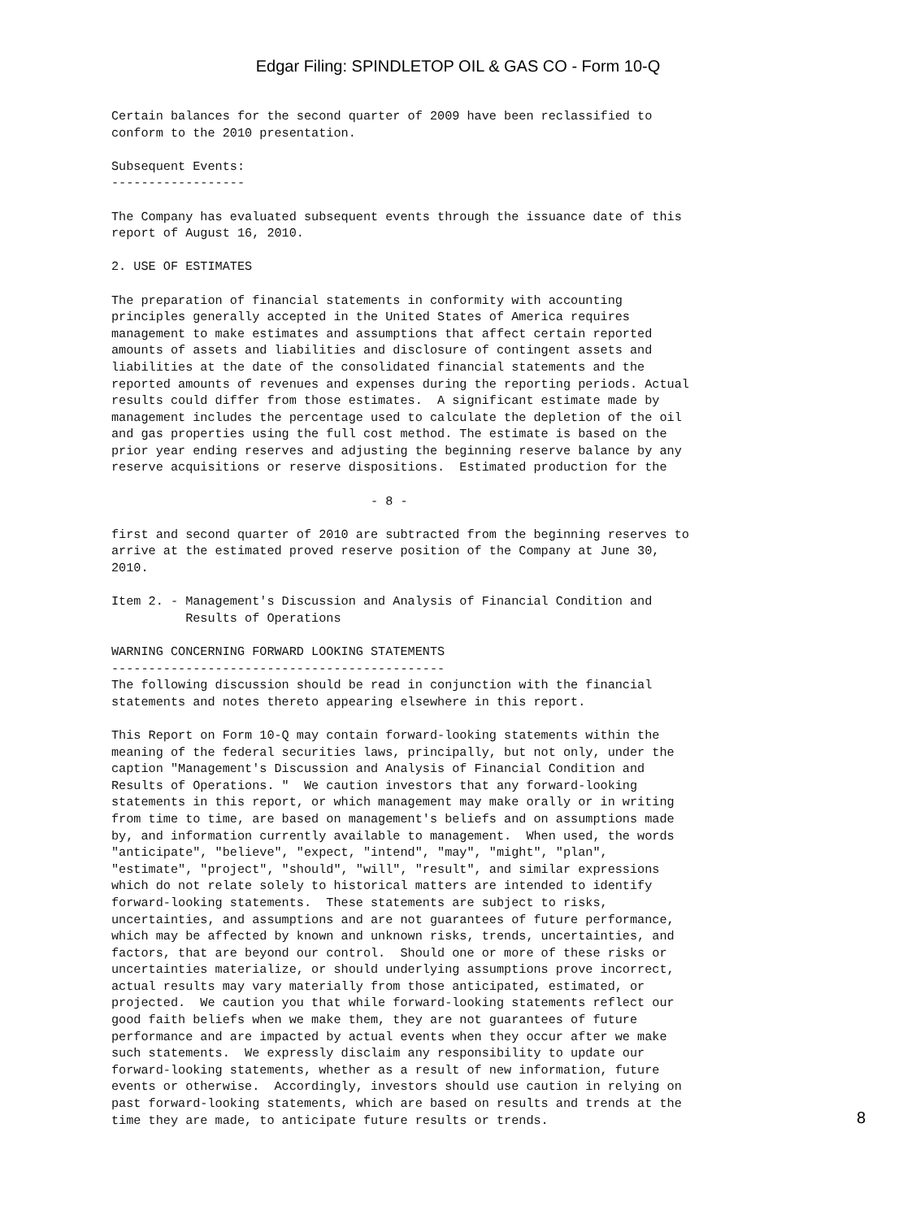Edgar Filing: SPINDLETOP OIL & GAS CO - Form 10-Q
Certain balances for the second quarter of 2009 have been reclassified to
conform to the 2010 presentation.

Subsequent Events:
------------------

The Company has evaluated subsequent events through the issuance date of this
report of August 16, 2010.

2. USE OF ESTIMATES

The preparation of financial statements in conformity with accounting
principles generally accepted in the United States of America requires
management to make estimates and assumptions that affect certain reported
amounts of assets and liabilities and disclosure of contingent assets and
liabilities at the date of the consolidated financial statements and the
reported amounts of revenues and expenses during the reporting periods. Actual
results could differ from those estimates.  A significant estimate made by
management includes the percentage used to calculate the depletion of the oil
and gas properties using the full cost method. The estimate is based on the
prior year ending reserves and adjusting the beginning reserve balance by any
reserve acquisitions or reserve dispositions.  Estimated production for the

                                   - 8 -

first and second quarter of 2010 are subtracted from the beginning reserves to
arrive at the estimated proved reserve position of the Company at June 30,
2010.

Item 2. - Management's Discussion and Analysis of Financial Condition and
          Results of Operations

WARNING CONCERNING FORWARD LOOKING STATEMENTS
---------------------------------------------
The following discussion should be read in conjunction with the financial
statements and notes thereto appearing elsewhere in this report.

This Report on Form 10-Q may contain forward-looking statements within the
meaning of the federal securities laws, principally, but not only, under the
caption "Management's Discussion and Analysis of Financial Condition and
Results of Operations. "  We caution investors that any forward-looking
statements in this report, or which management may make orally or in writing
from time to time, are based on management's beliefs and on assumptions made
by, and information currently available to management.  When used, the words
"anticipate", "believe", "expect, "intend", "may", "might", "plan",
"estimate", "project", "should", "will", "result", and similar expressions
which do not relate solely to historical matters are intended to identify
forward-looking statements.  These statements are subject to risks,
uncertainties, and assumptions and are not guarantees of future performance,
which may be affected by known and unknown risks, trends, uncertainties, and
factors, that are beyond our control.  Should one or more of these risks or
uncertainties materialize, or should underlying assumptions prove incorrect,
actual results may vary materially from those anticipated, estimated, or
projected.  We caution you that while forward-looking statements reflect our
good faith beliefs when we make them, they are not guarantees of future
performance and are impacted by actual events when they occur after we make
such statements.  We expressly disclaim any responsibility to update our
forward-looking statements, whether as a result of new information, future
events or otherwise.  Accordingly, investors should use caution in relying on
past forward-looking statements, which are based on results and trends at the
time they are made, to anticipate future results or trends.
8